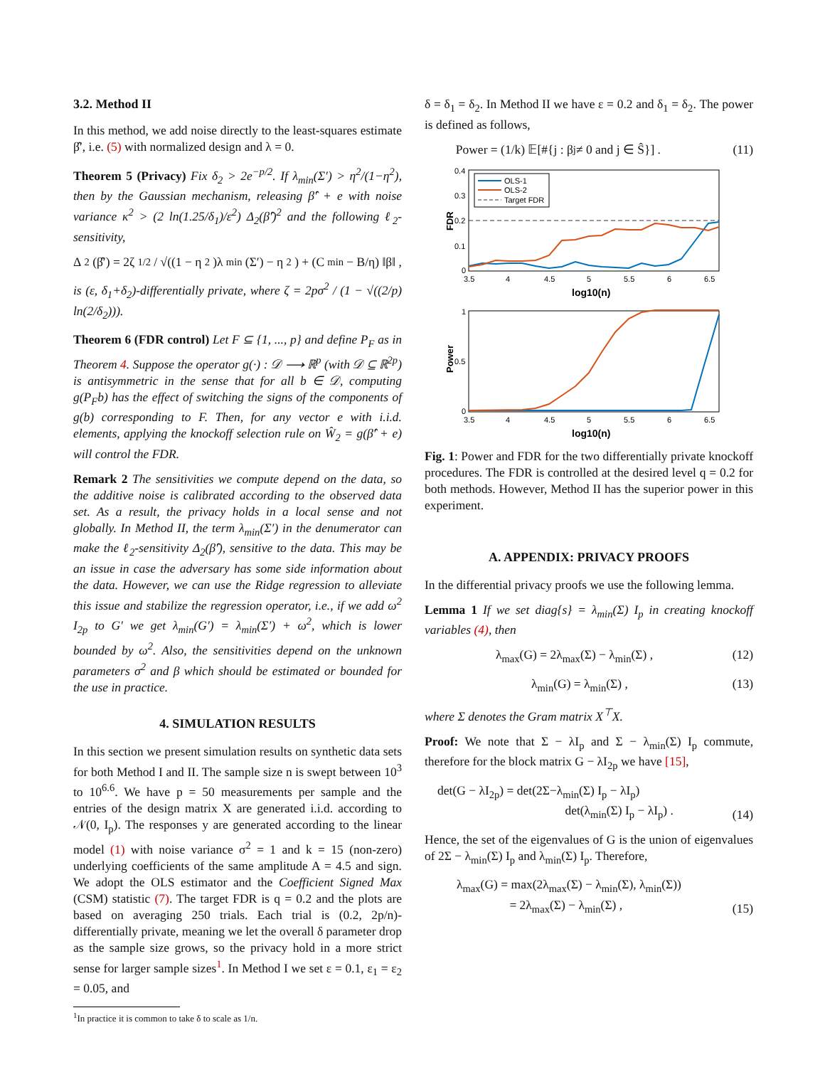3.2. Method II
In this method, we add noise directly to the least-squares estimate β̂′, i.e. (5) with normalized design and λ = 0.
Theorem 5 (Privacy) Fix δ<sub>2</sub> > 2e<sup>−p/2</sup>. If λ<sub>min</sub>(Σ′) > η<sup>2</sup>/(1−η<sup>2</sup>), then by the Gaussian mechanism, releasing β̂′ + e with noise variance κ<sup>2</sup> > (2 ln(1.25/δ<sub>1</sub>)/ε<sup>2</sup>) Δ<sub>2</sub>(β̂′)<sup>2</sup> and the following ℓ<sub>2</sub>-sensitivity,
Δ<sub>2</sub>(β̂′) = 2ζ<sup>1/2</sup> / √((1 − η<sup>2</sup>)λ<sub>min</sub>(Σ′) − η<sup>2</sup>) + (C<sub>min</sub> − B/η) ‖β‖ ,
is (ε, δ<sub>1</sub>+δ<sub>2</sub>)-differentially private, where ζ = 2pσ<sup>2</sup> / (1 − √((2/p) ln(2/δ<sub>2</sub>))).
Theorem 6 (FDR control) Let F ⊆ {1, ..., p} and define P<sub>F</sub> as in Theorem 4. Suppose the operator g(·) : 𝒟 ⟶ ℝ<sup>p</sup> (with 𝒟 ⊆ ℝ<sup>2p</sup>) is antisymmetric in the sense that for all b ∈ 𝒟, computing g(P<sub>F</sub>b) has the effect of switching the signs of the components of g(b) corresponding to F. Then, for any vector e with i.i.d. elements, applying the knockoff selection rule on Ŵ<sub>2</sub> = g(β̂′ + e) will control the FDR.
Remark 2 The sensitivities we compute depend on the data, so the additive noise is calibrated according to the observed data set. As a result, the privacy holds in a local sense and not globally. In Method II, the term λ<sub>min</sub>(Σ′) in the denumerator can make the ℓ<sub>2</sub>-sensitivity Δ<sub>2</sub>(β̂′), sensitive to the data. This may be an issue in case the adversary has some side information about the data. However, we can use the Ridge regression to alleviate this issue and stabilize the regression operator, i.e., if we add ω<sup>2</sup> I<sub>2p</sub> to G′ we get λ<sub>min</sub>(G′) = λ<sub>min</sub>(Σ′) + ω<sup>2</sup>, which is lower bounded by ω<sup>2</sup>. Also, the sensitivities depend on the unknown parameters σ<sup>2</sup> and β which should be estimated or bounded for the use in practice.
4. SIMULATION RESULTS
In this section we present simulation results on synthetic data sets for both Method I and II. The sample size n is swept between 10<sup>3</sup> to 10<sup>6.6</sup>. We have p = 50 measurements per sample and the entries of the design matrix X are generated i.i.d. according to 𝒩(0, I<sub>p</sub>). The responses y are generated according to the linear model (1) with noise variance σ<sup>2</sup> = 1 and k = 15 (non-zero) underlying coefficients of the same amplitude A = 4.5 and sign. We adopt the OLS estimator and the Coefficient Signed Max (CSM) statistic (7). The target FDR is q = 0.2 and the plots are based on averaging 250 trials. Each trial is (0.2, 2p/n)-differentially private, meaning we let the overall δ parameter drop as the sample size grows, so the privacy hold in a more strict sense for larger sample sizes<sup>1</sup>. In Method I we set ε = 0.1, ε<sub>1</sub> = ε<sub>2</sub> = 0.05, and
<sup>1</sup> In practice it is common to take δ to scale as 1/n.
δ = δ<sub>1</sub> = δ<sub>2</sub>. In Method II we have ε = 0.2 and δ<sub>1</sub> = δ<sub>2</sub>. The power is defined as follows,
Power = (1/k) 𝔼[#{j : β<sub>j</sub> ≠ 0 and j ∈ Ŝ}] . (11)
FDR
0.4
0.3
0.2
0.1
0
OLS-1
OLS-2
Target FDR
3.5
4
4.5
5
5.5
6
6.5
log10(n)
Power
1
0.5
0
3.5
4
4.5
5
5.5
6
6.5
log10(n)
Fig. 1: Power and FDR for the two differentially private knockoff procedures. The FDR is controlled at the desired level q = 0.2 for both methods. However, Method II has the superior power in this experiment.
A. APPENDIX: PRIVACY PROOFS
In the differential privacy proofs we use the following lemma.
Lemma 1 If we set diag{s} = λ<sub>min</sub>(Σ) I<sub>p</sub> in creating knockoff variables (4), then
λ<sub>max</sub>(G) = 2λ<sub>max</sub>(Σ) − λ<sub>min</sub>(Σ) , (12)
λ<sub>min</sub>(G) = λ<sub>min</sub>(Σ) , (13)
where Σ denotes the Gram matrix X<sup>⊤</sup>X.
Proof: We note that Σ − λI<sub>p</sub> and Σ − λ<sub>min</sub>(Σ) I<sub>p</sub> commute, therefore for the block matrix G − λI<sub>2p</sub> we have [15],
det(G − λI<sub>2p</sub>) = det(2Σ−λ<sub>min</sub>(Σ) I<sub>p</sub> − λI<sub>p</sub>)
det(λ<sub>min</sub>(Σ) I<sub>p</sub> − λI<sub>p</sub>) . (14)
Hence, the set of the eigenvalues of G is the union of eigenvalues of 2Σ − λ<sub>min</sub>(Σ) I<sub>p</sub> and λ<sub>min</sub>(Σ) I<sub>p</sub>. Therefore,
λ<sub>max</sub>(G) = max(2λ<sub>max</sub>(Σ) − λ<sub>min</sub>(Σ), λ<sub>min</sub>(Σ))
= 2λ<sub>max</sub>(Σ) − λ<sub>min</sub>(Σ) , (15)